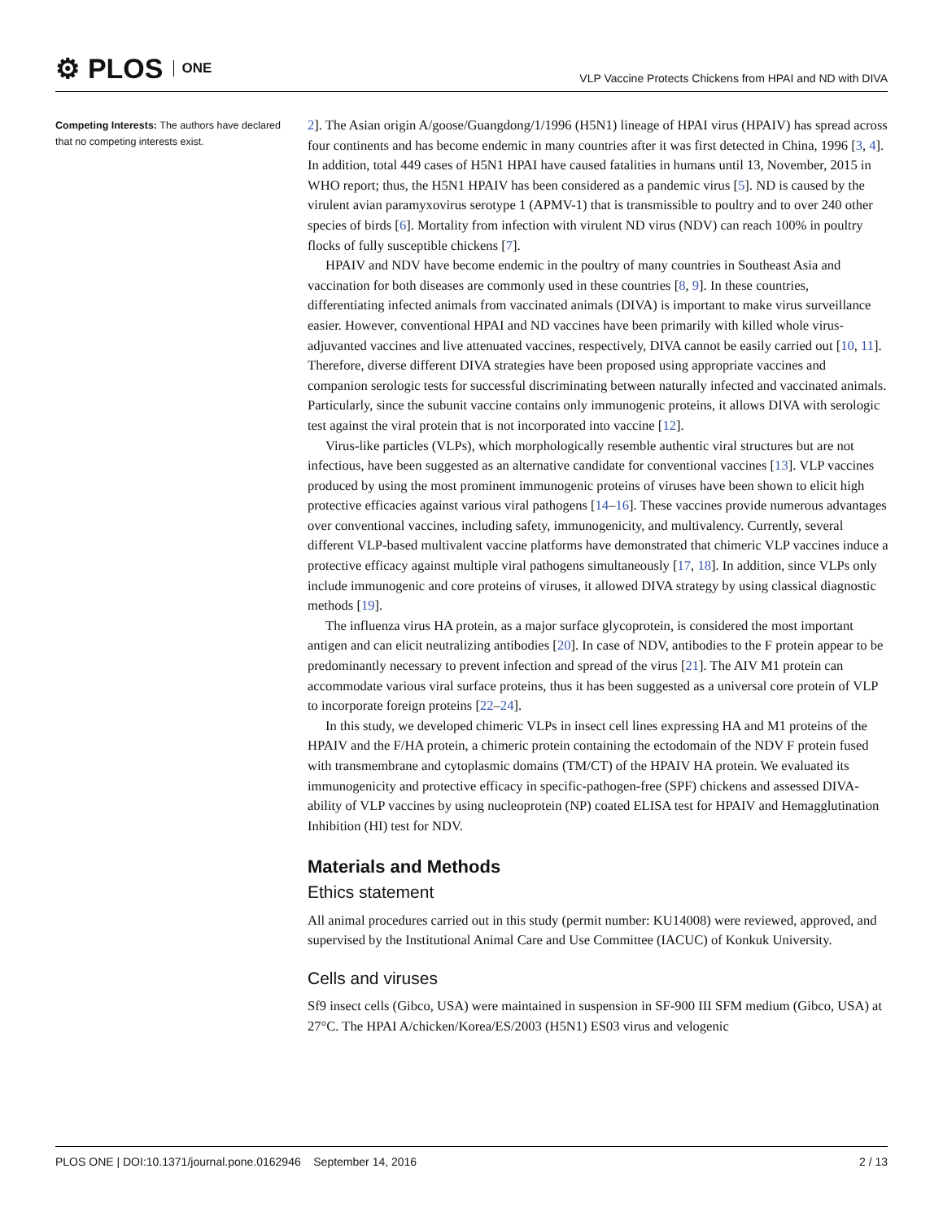⚙ PLOS ONE
VLP Vaccine Protects Chickens from HPAI and ND with DIVA
Competing Interests: The authors have declared that no competing interests exist.
2]. The Asian origin A/goose/Guangdong/1/1996 (H5N1) lineage of HPAI virus (HPAIV) has spread across four continents and has become endemic in many countries after it was first detected in China, 1996 [3, 4]. In addition, total 449 cases of H5N1 HPAI have caused fatalities in humans until 13, November, 2015 in WHO report; thus, the H5N1 HPAIV has been considered as a pandemic virus [5]. ND is caused by the virulent avian paramyxovirus serotype 1 (APMV-1) that is transmissible to poultry and to over 240 other species of birds [6]. Mortality from infection with virulent ND virus (NDV) can reach 100% in poultry flocks of fully susceptible chickens [7].
HPAIV and NDV have become endemic in the poultry of many countries in Southeast Asia and vaccination for both diseases are commonly used in these countries [8, 9]. In these countries, differentiating infected animals from vaccinated animals (DIVA) is important to make virus surveillance easier. However, conventional HPAI and ND vaccines have been primarily with killed whole virus-adjuvanted vaccines and live attenuated vaccines, respectively, DIVA cannot be easily carried out [10, 11]. Therefore, diverse different DIVA strategies have been proposed using appropriate vaccines and companion serologic tests for successful discriminating between naturally infected and vaccinated animals. Particularly, since the subunit vaccine contains only immunogenic proteins, it allows DIVA with serologic test against the viral protein that is not incorporated into vaccine [12].
Virus-like particles (VLPs), which morphologically resemble authentic viral structures but are not infectious, have been suggested as an alternative candidate for conventional vaccines [13]. VLP vaccines produced by using the most prominent immunogenic proteins of viruses have been shown to elicit high protective efficacies against various viral pathogens [14–16]. These vaccines provide numerous advantages over conventional vaccines, including safety, immunogenicity, and multivalency. Currently, several different VLP-based multivalent vaccine platforms have demonstrated that chimeric VLP vaccines induce a protective efficacy against multiple viral pathogens simultaneously [17, 18]. In addition, since VLPs only include immunogenic and core proteins of viruses, it allowed DIVA strategy by using classical diagnostic methods [19].
The influenza virus HA protein, as a major surface glycoprotein, is considered the most important antigen and can elicit neutralizing antibodies [20]. In case of NDV, antibodies to the F protein appear to be predominantly necessary to prevent infection and spread of the virus [21]. The AIV M1 protein can accommodate various viral surface proteins, thus it has been suggested as a universal core protein of VLP to incorporate foreign proteins [22–24].
In this study, we developed chimeric VLPs in insect cell lines expressing HA and M1 proteins of the HPAIV and the F/HA protein, a chimeric protein containing the ectodomain of the NDV F protein fused with transmembrane and cytoplasmic domains (TM/CT) of the HPAIV HA protein. We evaluated its immunogenicity and protective efficacy in specific-pathogen-free (SPF) chickens and assessed DIVA-ability of VLP vaccines by using nucleoprotein (NP) coated ELISA test for HPAIV and Hemagglutination Inhibition (HI) test for NDV.
Materials and Methods
Ethics statement
All animal procedures carried out in this study (permit number: KU14008) were reviewed, approved, and supervised by the Institutional Animal Care and Use Committee (IACUC) of Konkuk University.
Cells and viruses
Sf9 insect cells (Gibco, USA) were maintained in suspension in SF-900 III SFM medium (Gibco, USA) at 27°C. The HPAI A/chicken/Korea/ES/2003 (H5N1) ES03 virus and velogenic
PLOS ONE | DOI:10.1371/journal.pone.0162946 September 14, 2016 2 / 13